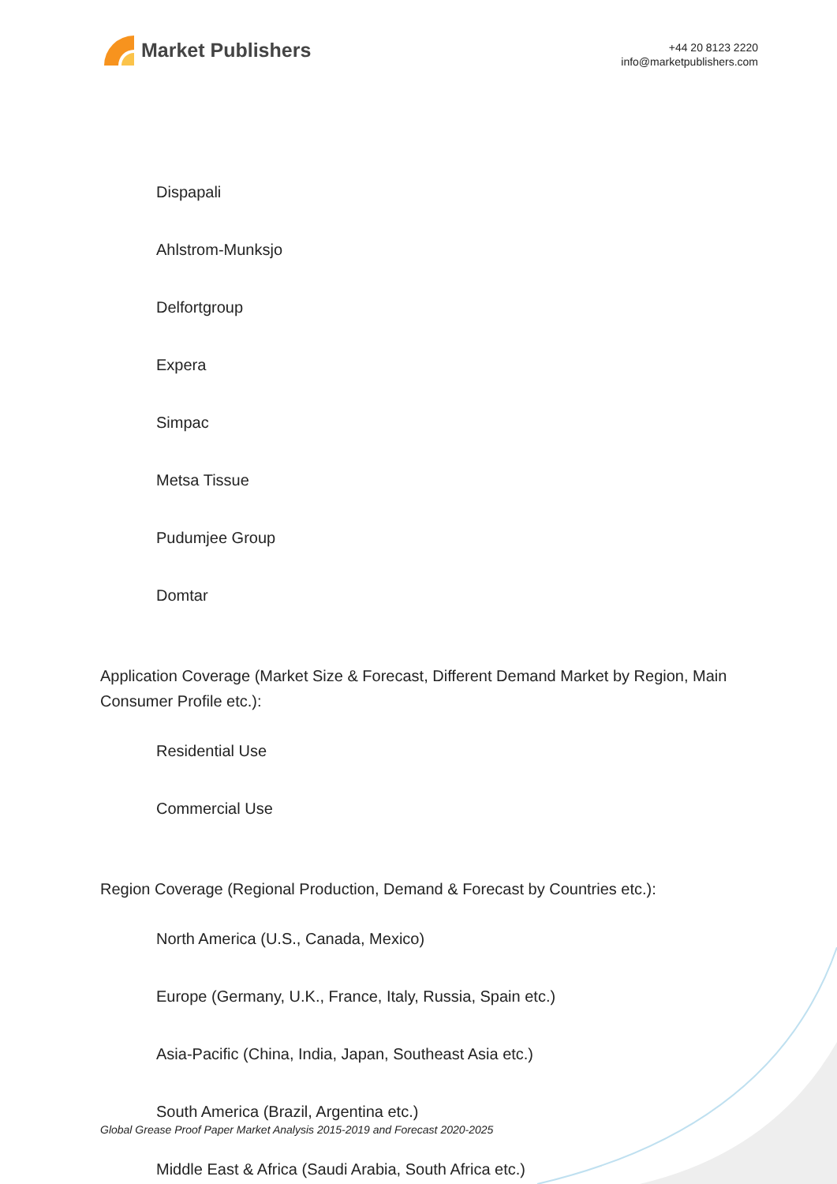Market Publishers
+44 20 8123 2220
info@marketpublishers.com
Dispapali
Ahlstrom-Munksjo
Delfortgroup
Expera
Simpac
Metsa Tissue
Pudumjee Group
Domtar
Application Coverage (Market Size & Forecast, Different Demand Market by Region, Main Consumer Profile etc.):
Residential Use
Commercial Use
Region Coverage (Regional Production, Demand & Forecast by Countries etc.):
North America (U.S., Canada, Mexico)
Europe (Germany, U.K., France, Italy, Russia, Spain etc.)
Asia-Pacific (China, India, Japan, Southeast Asia etc.)
South America (Brazil, Argentina etc.)
Middle East & Africa (Saudi Arabia, South Africa etc.)
Global Grease Proof Paper Market Analysis 2015-2019 and Forecast 2020-2025